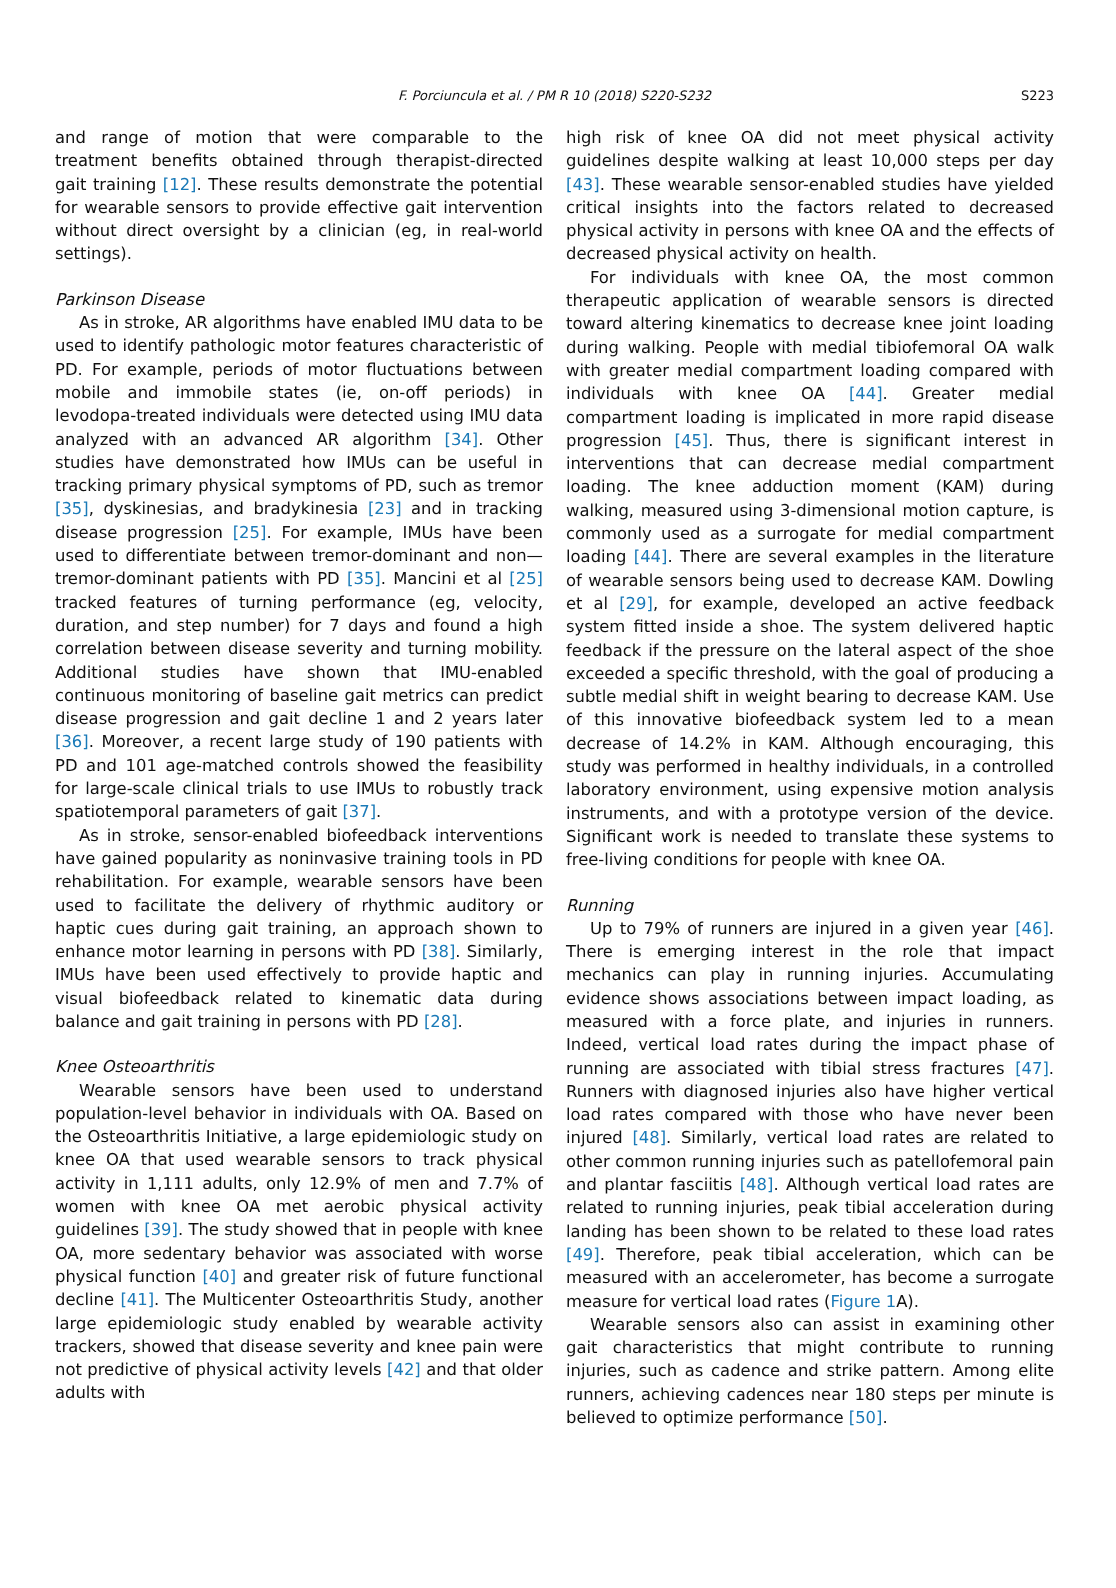F. Porciuncula et al. / PM R 10 (2018) S220-S232
S223
and range of motion that were comparable to the treatment benefits obtained through therapist-directed gait training [12]. These results demonstrate the potential for wearable sensors to provide effective gait intervention without direct oversight by a clinician (eg, in real-world settings).
Parkinson Disease
As in stroke, AR algorithms have enabled IMU data to be used to identify pathologic motor features characteristic of PD. For example, periods of motor fluctuations between mobile and immobile states (ie, on-off periods) in levodopa-treated individuals were detected using IMU data analyzed with an advanced AR algorithm [34]. Other studies have demonstrated how IMUs can be useful in tracking primary physical symptoms of PD, such as tremor [35], dyskinesias, and bradykinesia [23] and in tracking disease progression [25]. For example, IMUs have been used to differentiate between tremor-dominant and non—tremor-dominant patients with PD [35]. Mancini et al [25] tracked features of turning performance (eg, velocity, duration, and step number) for 7 days and found a high correlation between disease severity and turning mobility. Additional studies have shown that IMU-enabled continuous monitoring of baseline gait metrics can predict disease progression and gait decline 1 and 2 years later [36]. Moreover, a recent large study of 190 patients with PD and 101 age-matched controls showed the feasibility for large-scale clinical trials to use IMUs to robustly track spatiotemporal parameters of gait [37].
As in stroke, sensor-enabled biofeedback interventions have gained popularity as noninvasive training tools in PD rehabilitation. For example, wearable sensors have been used to facilitate the delivery of rhythmic auditory or haptic cues during gait training, an approach shown to enhance motor learning in persons with PD [38]. Similarly, IMUs have been used effectively to provide haptic and visual biofeedback related to kinematic data during balance and gait training in persons with PD [28].
Knee Osteoarthritis
Wearable sensors have been used to understand population-level behavior in individuals with OA. Based on the Osteoarthritis Initiative, a large epidemiologic study on knee OA that used wearable sensors to track physical activity in 1,111 adults, only 12.9% of men and 7.7% of women with knee OA met aerobic physical activity guidelines [39]. The study showed that in people with knee OA, more sedentary behavior was associated with worse physical function [40] and greater risk of future functional decline [41]. The Multicenter Osteoarthritis Study, another large epidemiologic study enabled by wearable activity trackers, showed that disease severity and knee pain were not predictive of physical activity levels [42] and that older adults with
high risk of knee OA did not meet physical activity guidelines despite walking at least 10,000 steps per day [43]. These wearable sensor-enabled studies have yielded critical insights into the factors related to decreased physical activity in persons with knee OA and the effects of decreased physical activity on health.
For individuals with knee OA, the most common therapeutic application of wearable sensors is directed toward altering kinematics to decrease knee joint loading during walking. People with medial tibiofemoral OA walk with greater medial compartment loading compared with individuals with knee OA [44]. Greater medial compartment loading is implicated in more rapid disease progression [45]. Thus, there is significant interest in interventions that can decrease medial compartment loading. The knee adduction moment (KAM) during walking, measured using 3-dimensional motion capture, is commonly used as a surrogate for medial compartment loading [44]. There are several examples in the literature of wearable sensors being used to decrease KAM. Dowling et al [29], for example, developed an active feedback system fitted inside a shoe. The system delivered haptic feedback if the pressure on the lateral aspect of the shoe exceeded a specific threshold, with the goal of producing a subtle medial shift in weight bearing to decrease KAM. Use of this innovative biofeedback system led to a mean decrease of 14.2% in KAM. Although encouraging, this study was performed in healthy individuals, in a controlled laboratory environment, using expensive motion analysis instruments, and with a prototype version of the device. Significant work is needed to translate these systems to free-living conditions for people with knee OA.
Running
Up to 79% of runners are injured in a given year [46]. There is emerging interest in the role that impact mechanics can play in running injuries. Accumulating evidence shows associations between impact loading, as measured with a force plate, and injuries in runners. Indeed, vertical load rates during the impact phase of running are associated with tibial stress fractures [47]. Runners with diagnosed injuries also have higher vertical load rates compared with those who have never been injured [48]. Similarly, vertical load rates are related to other common running injuries such as patellofemoral pain and plantar fasciitis [48]. Although vertical load rates are related to running injuries, peak tibial acceleration during landing has been shown to be related to these load rates [49]. Therefore, peak tibial acceleration, which can be measured with an accelerometer, has become a surrogate measure for vertical load rates (Figure 1 A).
Wearable sensors also can assist in examining other gait characteristics that might contribute to running injuries, such as cadence and strike pattern. Among elite runners, achieving cadences near 180 steps per minute is believed to optimize performance [50].